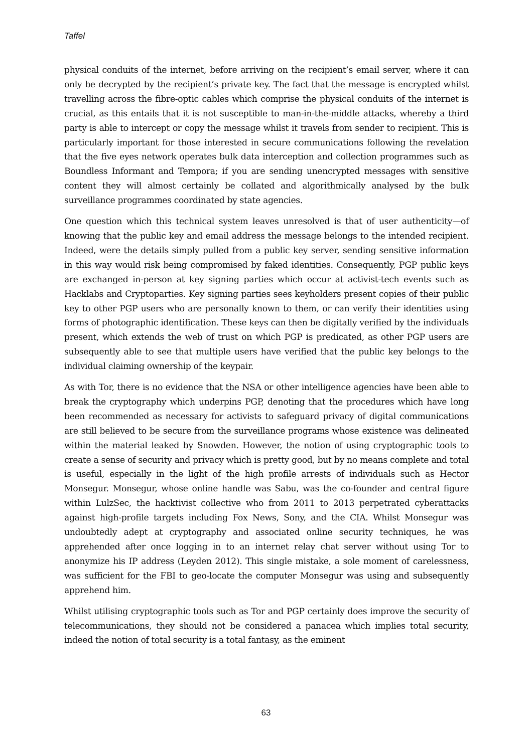Taffel
physical conduits of the internet, before arriving on the recipient’s email server, where it can only be decrypted by the recipient’s private key. The fact that the message is encrypted whilst travelling across the fibre-optic cables which comprise the physical conduits of the internet is crucial, as this entails that it is not susceptible to man-in-the-middle attacks, whereby a third party is able to intercept or copy the message whilst it travels from sender to recipient. This is particularly important for those interested in secure communications following the revelation that the five eyes network operates bulk data interception and collection programmes such as Boundless Informant and Tempora; if you are sending unencrypted messages with sensitive content they will almost certainly be collated and algorithmically analysed by the bulk surveillance programmes coordinated by state agencies.
One question which this technical system leaves unresolved is that of user authenticity—of knowing that the public key and email address the message belongs to the intended recipient. Indeed, were the details simply pulled from a public key server, sending sensitive information in this way would risk being compromised by faked identities. Consequently, PGP public keys are exchanged in-person at key signing parties which occur at activist-tech events such as Hacklabs and Cryptoparties. Key signing parties sees keyholders present copies of their public key to other PGP users who are personally known to them, or can verify their identities using forms of photographic identification. These keys can then be digitally verified by the individuals present, which extends the web of trust on which PGP is predicated, as other PGP users are subsequently able to see that multiple users have verified that the public key belongs to the individual claiming ownership of the keypair.
As with Tor, there is no evidence that the NSA or other intelligence agencies have been able to break the cryptography which underpins PGP, denoting that the procedures which have long been recommended as necessary for activists to safeguard privacy of digital communications are still believed to be secure from the surveillance programs whose existence was delineated within the material leaked by Snowden. However, the notion of using cryptographic tools to create a sense of security and privacy which is pretty good, but by no means complete and total is useful, especially in the light of the high profile arrests of individuals such as Hector Monsegur. Monsegur, whose online handle was Sabu, was the co-founder and central figure within LulzSec, the hacktivist collective who from 2011 to 2013 perpetrated cyberattacks against high-profile targets including Fox News, Sony, and the CIA. Whilst Monsegur was undoubtedly adept at cryptography and associated online security techniques, he was apprehended after once logging in to an internet relay chat server without using Tor to anonymize his IP address (Leyden 2012). This single mistake, a sole moment of carelessness, was sufficient for the FBI to geo-locate the computer Monsegur was using and subsequently apprehend him.
Whilst utilising cryptographic tools such as Tor and PGP certainly does improve the security of telecommunications, they should not be considered a panacea which implies total security, indeed the notion of total security is a total fantasy, as the eminent
63